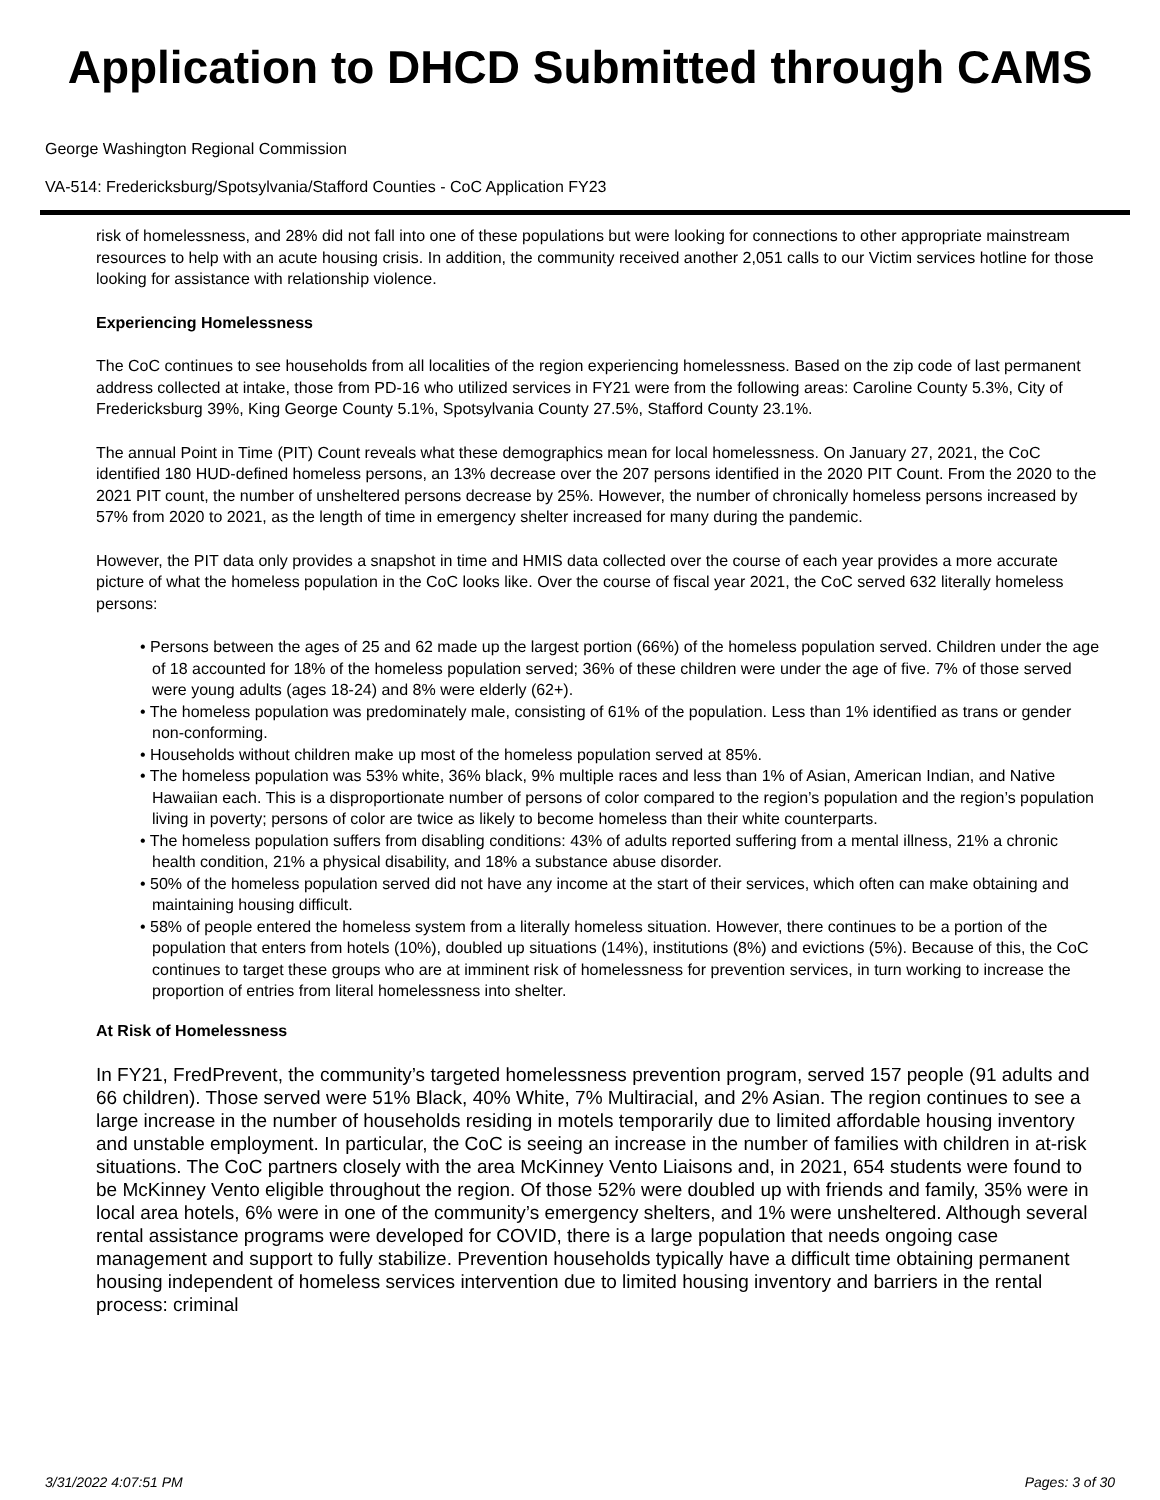Application to DHCD Submitted through CAMS
George Washington Regional Commission
VA-514: Fredericksburg/Spotsylvania/Stafford Counties - CoC Application FY23
risk of homelessness, and 28% did not fall into one of these populations but were looking for connections to other appropriate mainstream resources to help with an acute housing crisis. In addition, the community received another 2,051 calls to our Victim services hotline for those looking for assistance with relationship violence.
Experiencing Homelessness
The CoC continues to see households from all localities of the region experiencing homelessness. Based on the zip code of last permanent address collected at intake, those from PD-16 who utilized services in FY21 were from the following areas: Caroline County 5.3%, City of Fredericksburg 39%, King George County 5.1%, Spotsylvania County 27.5%, Stafford County 23.1%.
The annual Point in Time (PIT) Count reveals what these demographics mean for local homelessness. On January 27, 2021, the CoC identified 180 HUD-defined homeless persons, an 13% decrease over the 207 persons identified in the 2020 PIT Count. From the 2020 to the 2021 PIT count, the number of unsheltered persons decrease by 25%. However, the number of chronically homeless persons increased by 57% from 2020 to 2021, as the length of time in emergency shelter increased for many during the pandemic.
However, the PIT data only provides a snapshot in time and HMIS data collected over the course of each year provides a more accurate picture of what the homeless population in the CoC looks like. Over the course of fiscal year 2021, the CoC served 632 literally homeless persons:
• Persons between the ages of 25 and 62 made up the largest portion (66%) of the homeless population served. Children under the age of 18 accounted for 18% of the homeless population served; 36% of these children were under the age of five. 7% of those served were young adults (ages 18-24) and 8% were elderly (62+).
• The homeless population was predominately male, consisting of 61% of the population. Less than 1% identified as trans or gender non-conforming.
• Households without children make up most of the homeless population served at 85%.
• The homeless population was 53% white, 36% black, 9% multiple races and less than 1% of Asian, American Indian, and Native Hawaiian each. This is a disproportionate number of persons of color compared to the region’s population and the region’s population living in poverty; persons of color are twice as likely to become homeless than their white counterparts.
• The homeless population suffers from disabling conditions: 43% of adults reported suffering from a mental illness, 21% a chronic health condition, 21% a physical disability, and 18% a substance abuse disorder.
• 50% of the homeless population served did not have any income at the start of their services, which often can make obtaining and maintaining housing difficult.
• 58% of people entered the homeless system from a literally homeless situation. However, there continues to be a portion of the population that enters from hotels (10%), doubled up situations (14%), institutions (8%) and evictions (5%). Because of this, the CoC continues to target these groups who are at imminent risk of homelessness for prevention services, in turn working to increase the proportion of entries from literal homelessness into shelter.
At Risk of Homelessness
In FY21, FredPrevent, the community’s targeted homelessness prevention program, served 157 people (91 adults and 66 children). Those served were 51% Black, 40% White, 7% Multiracial, and 2% Asian. The region continues to see a large increase in the number of households residing in motels temporarily due to limited affordable housing inventory and unstable employment. In particular, the CoC is seeing an increase in the number of families with children in at-risk situations. The CoC partners closely with the area McKinney Vento Liaisons and, in 2021, 654 students were found to be McKinney Vento eligible throughout the region. Of those 52% were doubled up with friends and family, 35% were in local area hotels, 6% were in one of the community’s emergency shelters, and 1% were unsheltered. Although several rental assistance programs were developed for COVID, there is a large population that needs ongoing case management and support to fully stabilize. Prevention households typically have a difficult time obtaining permanent housing independent of homeless services intervention due to limited housing inventory and barriers in the rental process: criminal
3/31/2022 4:07:51 PM Pages: 3 of 30